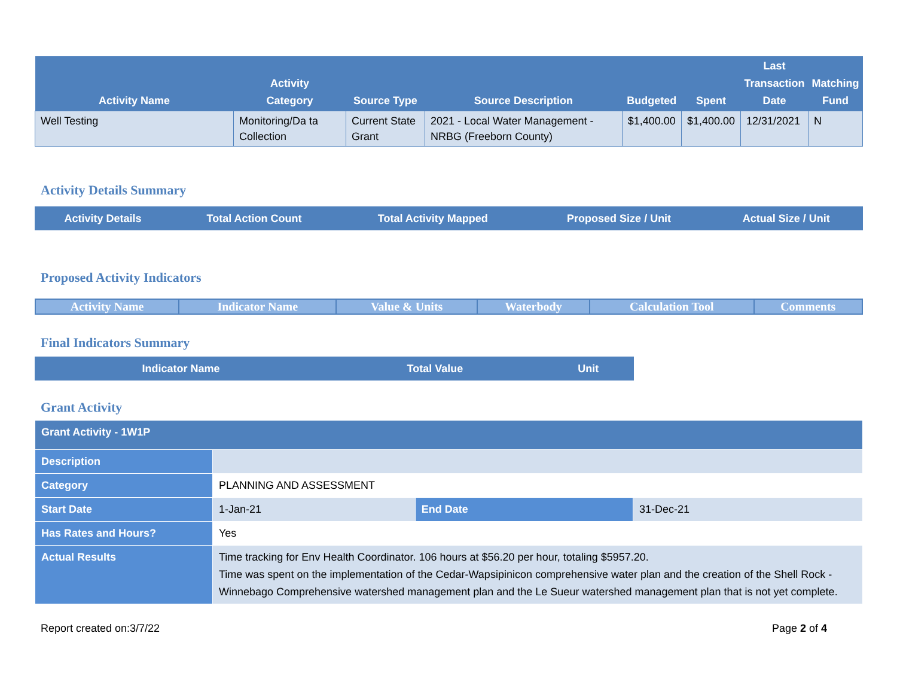| Activity Name | Activity Category | Source Type | Source Description | Budgeted | Spent | Last Transaction Date | Matching Fund |
| --- | --- | --- | --- | --- | --- | --- | --- |
| Well Testing | Monitoring/Da ta Collection | Current State Grant | 2021 - Local Water Management - NRBG (Freeborn County) | $1,400.00 | $1,400.00 | 12/31/2021 | N |
Activity Details Summary
| Activity Details | Total Action Count | Total Activity Mapped | Proposed Size / Unit | Actual Size / Unit |
| --- | --- | --- | --- | --- |
Proposed Activity Indicators
| Activity Name | Indicator Name | Value & Units | Waterbody | Calculation Tool | Comments |
| --- | --- | --- | --- | --- | --- |
Final Indicators Summary
| Indicator Name | Total Value | Unit |
| --- | --- | --- |
Grant Activity
| Grant Activity - 1W1P | | | |
| Description | | | |
| Category | PLANNING AND ASSESSMENT | | |
| Start Date | 1-Jan-21 | End Date | 31-Dec-21 |
| Has Rates and Hours? | Yes | | |
| Actual Results | Time tracking for Env Health Coordinator. 106 hours at $56.20 per hour, totaling $5957.20. Time was spent on the implementation of the Cedar-Wapsipinicon comprehensive water plan and the creation of the Shell Rock - Winnebago Comprehensive watershed management plan and the Le Sueur watershed management plan that is not yet complete. | | |
Report created on:3/7/22 Page 2 of 4